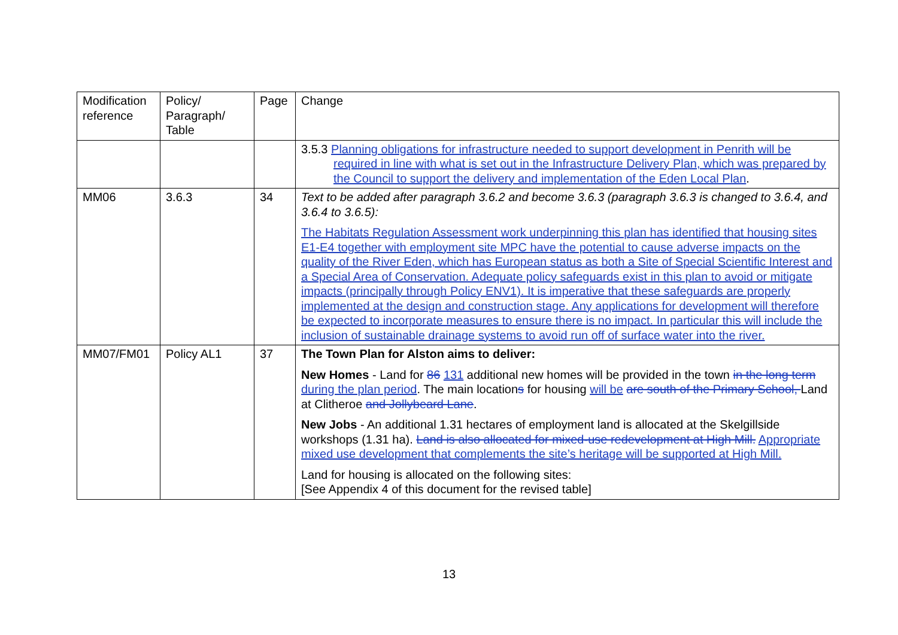| Modification reference | Policy/ Paragraph/ Table | Page | Change |
| --- | --- | --- | --- |
| | | | 3.5.3 Planning obligations for infrastructure needed to support development in Penrith will be required in line with what is set out in the Infrastructure Delivery Plan, which was prepared by the Council to support the delivery and implementation of the Eden Local Plan . |
| MM06 | 3.6.3 | 34 | Text to be added after paragraph 3.6.2 and become 3.6.3 (paragraph 3.6.3 is changed to 3.6.4, and 3.6.4 to 3.6.5): The Habitats Regulation Assessment work underpinning this plan has identified that housing sites E1-E4 together with employment site MPC have the potential to cause adverse impacts on the quality of the River Eden, which has European status as both a Site of Special Scientific Interest and a Special Area of Conservation. Adequate policy safeguards exist in this plan to avoid or mitigate impacts (principally through Policy ENV1). It is imperative that these safeguards are properly implemented at the design and construction stage. Any applications for development will therefore be expected to incorporate measures to ensure there is no impact. In particular this will include the inclusion of sustainable drainage systems to avoid run off of surface water into the river. |
| MM07/FM01 | Policy AL1 | 37 | The Town Plan for Alston aims to deliver: New Homes - Land for 86 131 additional new homes will be provided in the town in the long term during the plan period . The main location s for housing will be are south of the Primary School, Land at Clitheroe and Jollybeard Lane . New Jobs - An additional 1.31 hectares of employment land is allocated at the Skelgillside workshops (1.31 ha). Land is also allocated for mixed-use redevelopment at High Mill. Appropriate mixed use development that complements the site’s heritage will be supported at High Mill. Land for housing is allocated on the following sites: [See Appendix 4 of this document for the revised table] |
13